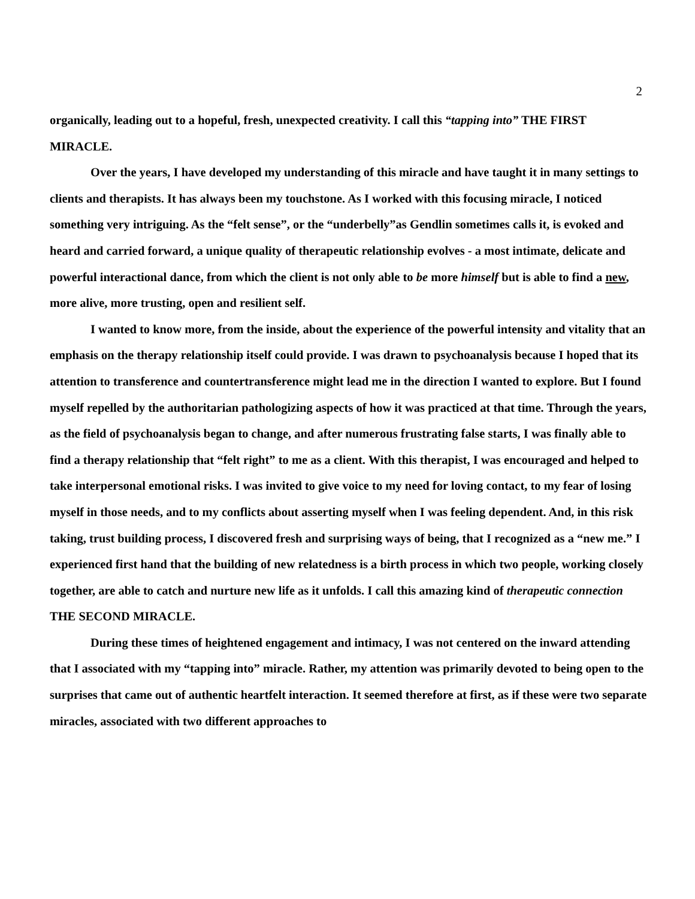2
organically, leading out to a hopeful, fresh, unexpected creativity. I call this “tapping into” THE FIRST MIRACLE.
Over the years, I have developed my understanding of this miracle and have taught it in many settings to clients and therapists. It has always been my touchstone. As I worked with this focusing miracle, I noticed something very intriguing. As the “felt sense”, or the “underbelly”as Gendlin sometimes calls it, is evoked and heard and carried forward, a unique quality of therapeutic relationship evolves - a most intimate, delicate and powerful interactional dance, from which the client is not only able to be more himself but is able to find a new, more alive, more trusting, open and resilient self.
I wanted to know more, from the inside, about the experience of the powerful intensity and vitality that an emphasis on the therapy relationship itself could provide. I was drawn to psychoanalysis because I hoped that its attention to transference and countertransference might lead me in the direction I wanted to explore. But I found myself repelled by the authoritarian pathologizing aspects of how it was practiced at that time. Through the years, as the field of psychoanalysis began to change, and after numerous frustrating false starts, I was finally able to find a therapy relationship that “felt right” to me as a client. With this therapist, I was encouraged and helped to take interpersonal emotional risks. I was invited to give voice to my need for loving contact, to my fear of losing myself in those needs, and to my conflicts about asserting myself when I was feeling dependent. And, in this risk taking, trust building process, I discovered fresh and surprising ways of being, that I recognized as a “new me.” I experienced first hand that the building of new relatedness is a birth process in which two people, working closely together, are able to catch and nurture new life as it unfolds. I call this amazing kind of therapeutic connection THE SECOND MIRACLE.
During these times of heightened engagement and intimacy, I was not centered on the inward attending that I associated with my “tapping into” miracle. Rather, my attention was primarily devoted to being open to the surprises that came out of authentic heartfelt interaction. It seemed therefore at first, as if these were two separate miracles, associated with two different approaches to